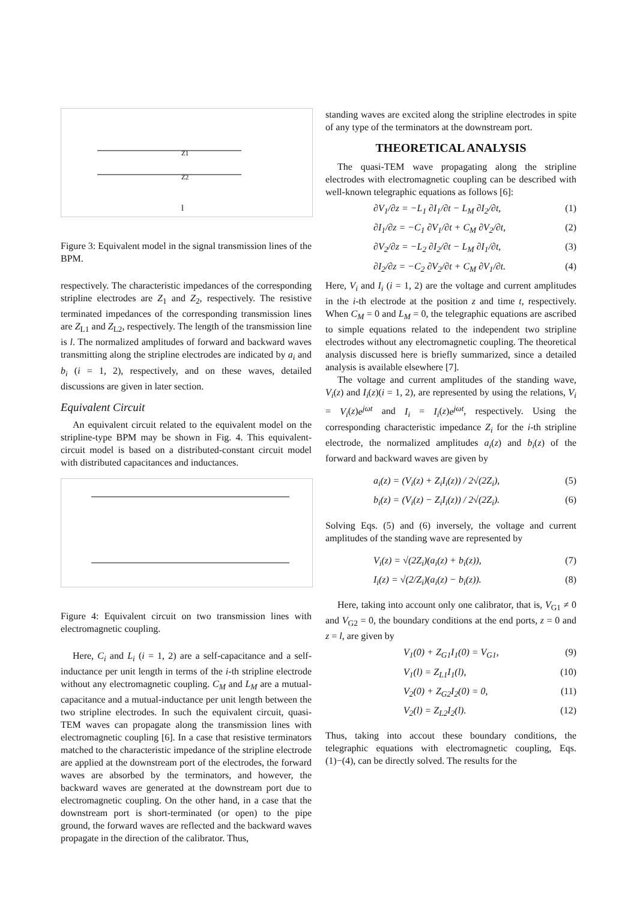Z1
Z2
l
Figure 3: Equivalent model in the signal transmission lines of the BPM.
respectively. The characteristic impedances of the corresponding stripline electrodes are Z<sub>1</sub> and Z<sub>2</sub>, respectively. The resistive terminated impedances of the corresponding transmission lines are Z<sub>L1</sub> and Z<sub>L2</sub>, respectively. The length of the transmission line is l. The normalized amplitudes of forward and backward waves transmitting along the stripline electrodes are indicated by a<sub>i</sub> and b<sub>i</sub> (i = 1, 2), respectively, and on these waves, detailed discussions are given in later section.
Equivalent Circuit
An equivalent circuit related to the equivalent model on the stripline-type BPM may be shown in Fig. 4. This equivalent-circuit model is based on a distributed-constant circuit model with distributed capacitances and inductances.
Figure 4: Equivalent circuit on two transmission lines with electromagnetic coupling.
Here, C<sub>i</sub> and L<sub>i</sub> (i = 1, 2) are a self-capacitance and a self-inductance per unit length in terms of the i-th stripline electrode without any electromagnetic coupling. C<sub>M</sub> and L<sub>M</sub> are a mutual-capacitance and a mutual-inductance per unit length between the two stripline electrodes. In such the equivalent circuit, quasi-TEM waves can propagate along the transmission lines with electromagnetic coupling [6]. In a case that resistive terminators matched to the characteristic impedance of the stripline electrode are applied at the downstream port of the electrodes, the forward waves are absorbed by the terminators, and however, the backward waves are generated at the downstream port due to electromagnetic coupling. On the other hand, in a case that the downstream port is short-terminated (or open) to the pipe ground, the forward waves are reflected and the backward waves propagate in the direction of the calibrator. Thus,
standing waves are excited along the stripline electrodes in spite of any type of the terminators at the downstream port.
THEORETICAL ANALYSIS
The quasi-TEM wave propagating along the stripline electrodes with electromagnetic coupling can be described with well-known telegraphic equations as follows [6]:
∂V<sub>1</sub>/∂z = −L<sub>1</sub> ∂I<sub>1</sub>/∂t − L<sub>M</sub> ∂I<sub>2</sub>/∂t, (1)
∂I<sub>1</sub>/∂z = −C<sub>1</sub> ∂V<sub>1</sub>/∂t + C<sub>M</sub> ∂V<sub>2</sub>/∂t, (2)
∂V<sub>2</sub>/∂z = −L<sub>2</sub> ∂I<sub>2</sub>/∂t − L<sub>M</sub> ∂I<sub>1</sub>/∂t, (3)
∂I<sub>2</sub>/∂z = −C<sub>2</sub> ∂V<sub>2</sub>/∂t + C<sub>M</sub> ∂V<sub>1</sub>/∂t. (4)
Here, V<sub>i</sub> and I<sub>i</sub> (i = 1, 2) are the voltage and current amplitudes in the i-th electrode at the position z and time t, respectively. When C<sub>M</sub> = 0 and L<sub>M</sub> = 0, the telegraphic equations are ascribed to simple equations related to the independent two stripline electrodes without any electromagnetic coupling. The theoretical analysis discussed here is briefly summarized, since a detailed analysis is available elsewhere [7].
The voltage and current amplitudes of the standing wave, V<sub>i</sub>(z) and I<sub>i</sub>(z)(i = 1, 2), are represented by using the relations, V<sub>i</sub> = V<sub>i</sub>(z)e<sup>jωt</sup> and I<sub>i</sub> = I<sub>i</sub>(z)e<sup>jωt</sup>, respectively. Using the corresponding characteristic impedance Z<sub>i</sub> for the i-th stripline electrode, the normalized amplitudes a<sub>i</sub>(z) and b<sub>i</sub>(z) of the forward and backward waves are given by
a<sub>i</sub>(z) = (V<sub>i</sub>(z) + Z<sub>i</sub>I<sub>i</sub>(z)) / 2√(2Z<sub>i</sub>), (5)
b<sub>i</sub>(z) = (V<sub>i</sub>(z) − Z<sub>i</sub>I<sub>i</sub>(z)) / 2√(2Z<sub>i</sub>). (6)
Solving Eqs. (5) and (6) inversely, the voltage and current amplitudes of the standing wave are represented by
V<sub>i</sub>(z) = √(2Z<sub>i</sub>)(a<sub>i</sub>(z) + b<sub>i</sub>(z)), (7)
I<sub>i</sub>(z) = √(2/Z<sub>i</sub>)(a<sub>i</sub>(z) − b<sub>i</sub>(z)). (8)
Here, taking into account only one calibrator, that is, V<sub>G1</sub> ≠ 0 and V<sub>G2</sub> = 0, the boundary conditions at the end ports, z = 0 and z = l, are given by
V<sub>1</sub>(0) + Z<sub>G1</sub>I<sub>1</sub>(0) = V<sub>G1</sub>, (9)
V<sub>1</sub>(l) = Z<sub>L1</sub>I<sub>1</sub>(l), (10)
V<sub>2</sub>(0) + Z<sub>G2</sub>I<sub>2</sub>(0) = 0, (11)
V<sub>2</sub>(l) = Z<sub>L2</sub>I<sub>2</sub>(l). (12)
Thus, taking into accout these boundary conditions, the telegraphic equations with electromagnetic coupling, Eqs. (1)−(4), can be directly solved. The results for the